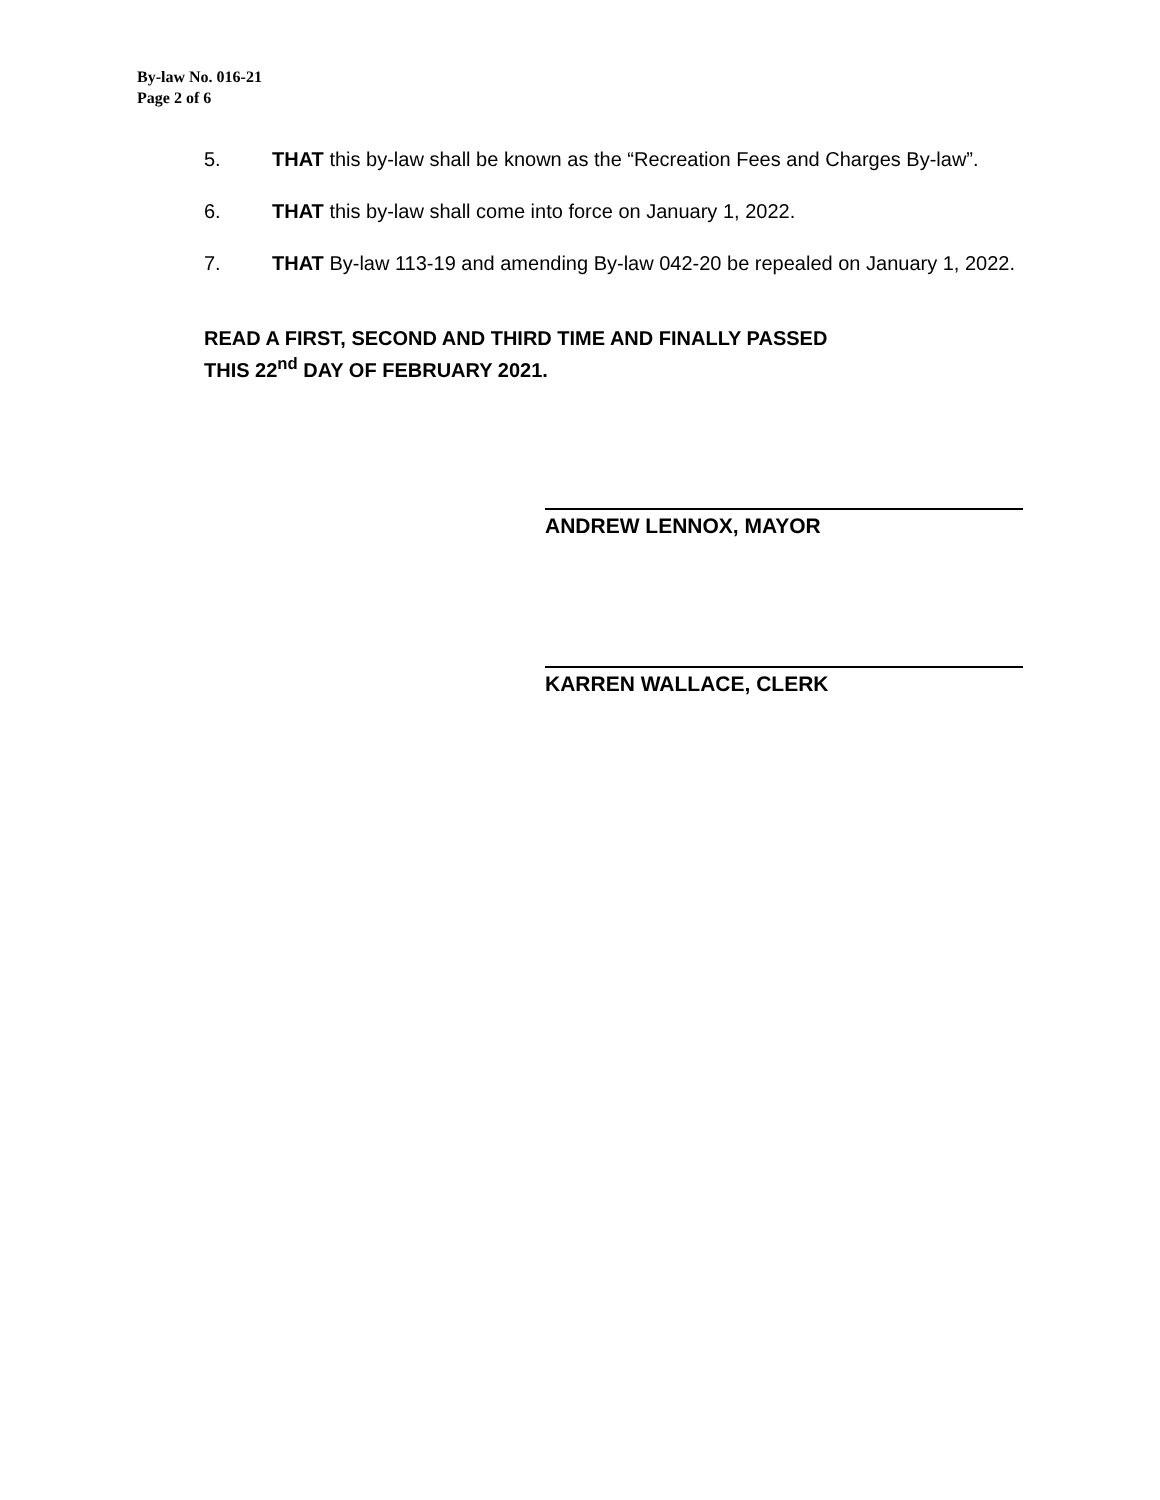By-law No. 016-21
Page 2 of 6
5. THAT this by-law shall be known as the “Recreation Fees and Charges By-law”.
6. THAT this by-law shall come into force on January 1, 2022.
7. THAT By-law 113-19 and amending By-law 042-20 be repealed on January 1, 2022.
READ A FIRST, SECOND AND THIRD TIME AND FINALLY PASSED
THIS 22<sup>nd</sup> DAY OF FEBRUARY 2021.
ANDREW LENNOX, MAYOR
KARREN WALLACE, CLERK